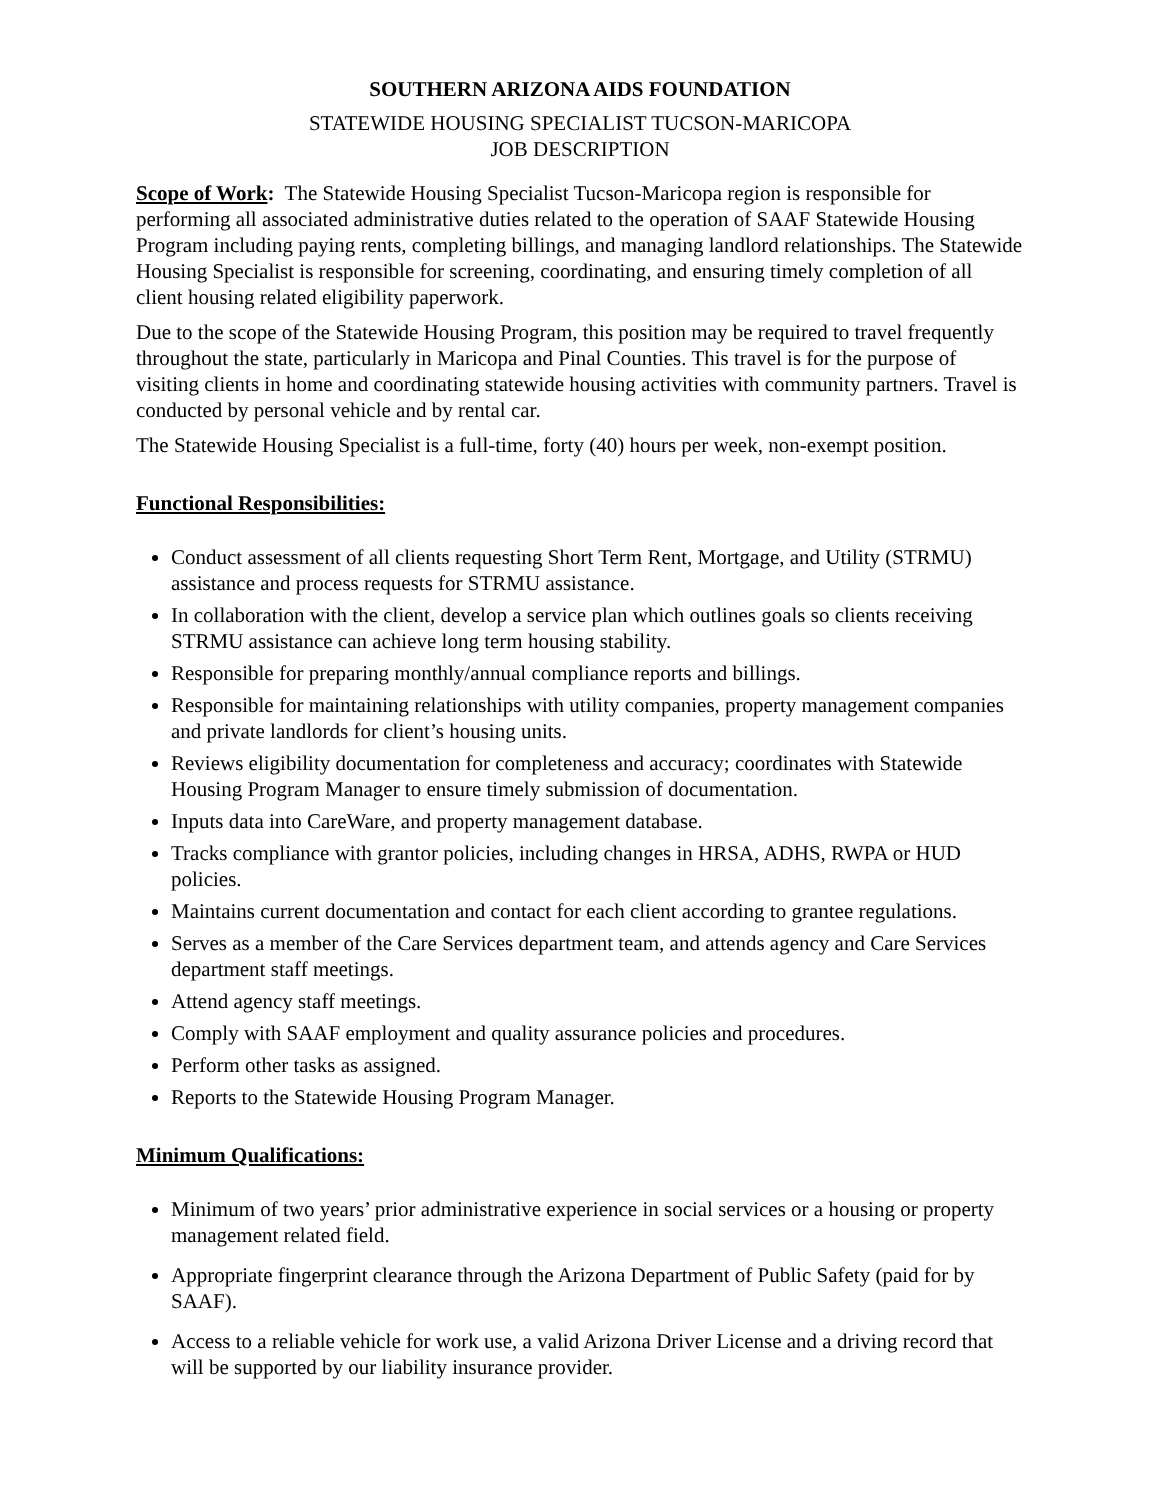SOUTHERN ARIZONA AIDS FOUNDATION
STATEWIDE HOUSING SPECIALIST TUCSON-MARICOPA
JOB DESCRIPTION
Scope of Work: The Statewide Housing Specialist Tucson-Maricopa region is responsible for performing all associated administrative duties related to the operation of SAAF Statewide Housing Program including paying rents, completing billings, and managing landlord relationships. The Statewide Housing Specialist is responsible for screening, coordinating, and ensuring timely completion of all client housing related eligibility paperwork.
Due to the scope of the Statewide Housing Program, this position may be required to travel frequently throughout the state, particularly in Maricopa and Pinal Counties. This travel is for the purpose of visiting clients in home and coordinating statewide housing activities with community partners. Travel is conducted by personal vehicle and by rental car.
The Statewide Housing Specialist is a full-time, forty (40) hours per week, non-exempt position.
Functional Responsibilities:
Conduct assessment of all clients requesting Short Term Rent, Mortgage, and Utility (STRMU) assistance and process requests for STRMU assistance.
In collaboration with the client, develop a service plan which outlines goals so clients receiving STRMU assistance can achieve long term housing stability.
Responsible for preparing monthly/annual compliance reports and billings.
Responsible for maintaining relationships with utility companies, property management companies and private landlords for client’s housing units.
Reviews eligibility documentation for completeness and accuracy; coordinates with Statewide Housing Program Manager to ensure timely submission of documentation.
Inputs data into CareWare, and property management database.
Tracks compliance with grantor policies, including changes in HRSA, ADHS, RWPA or HUD policies.
Maintains current documentation and contact for each client according to grantee regulations.
Serves as a member of the Care Services department team, and attends agency and Care Services department staff meetings.
Attend agency staff meetings.
Comply with SAAF employment and quality assurance policies and procedures.
Perform other tasks as assigned.
Reports to the Statewide Housing Program Manager.
Minimum Qualifications:
Minimum of two years’ prior administrative experience in social services or a housing or property management related field.
Appropriate fingerprint clearance through the Arizona Department of Public Safety (paid for by SAAF).
Access to a reliable vehicle for work use, a valid Arizona Driver License and a driving record that will be supported by our liability insurance provider.